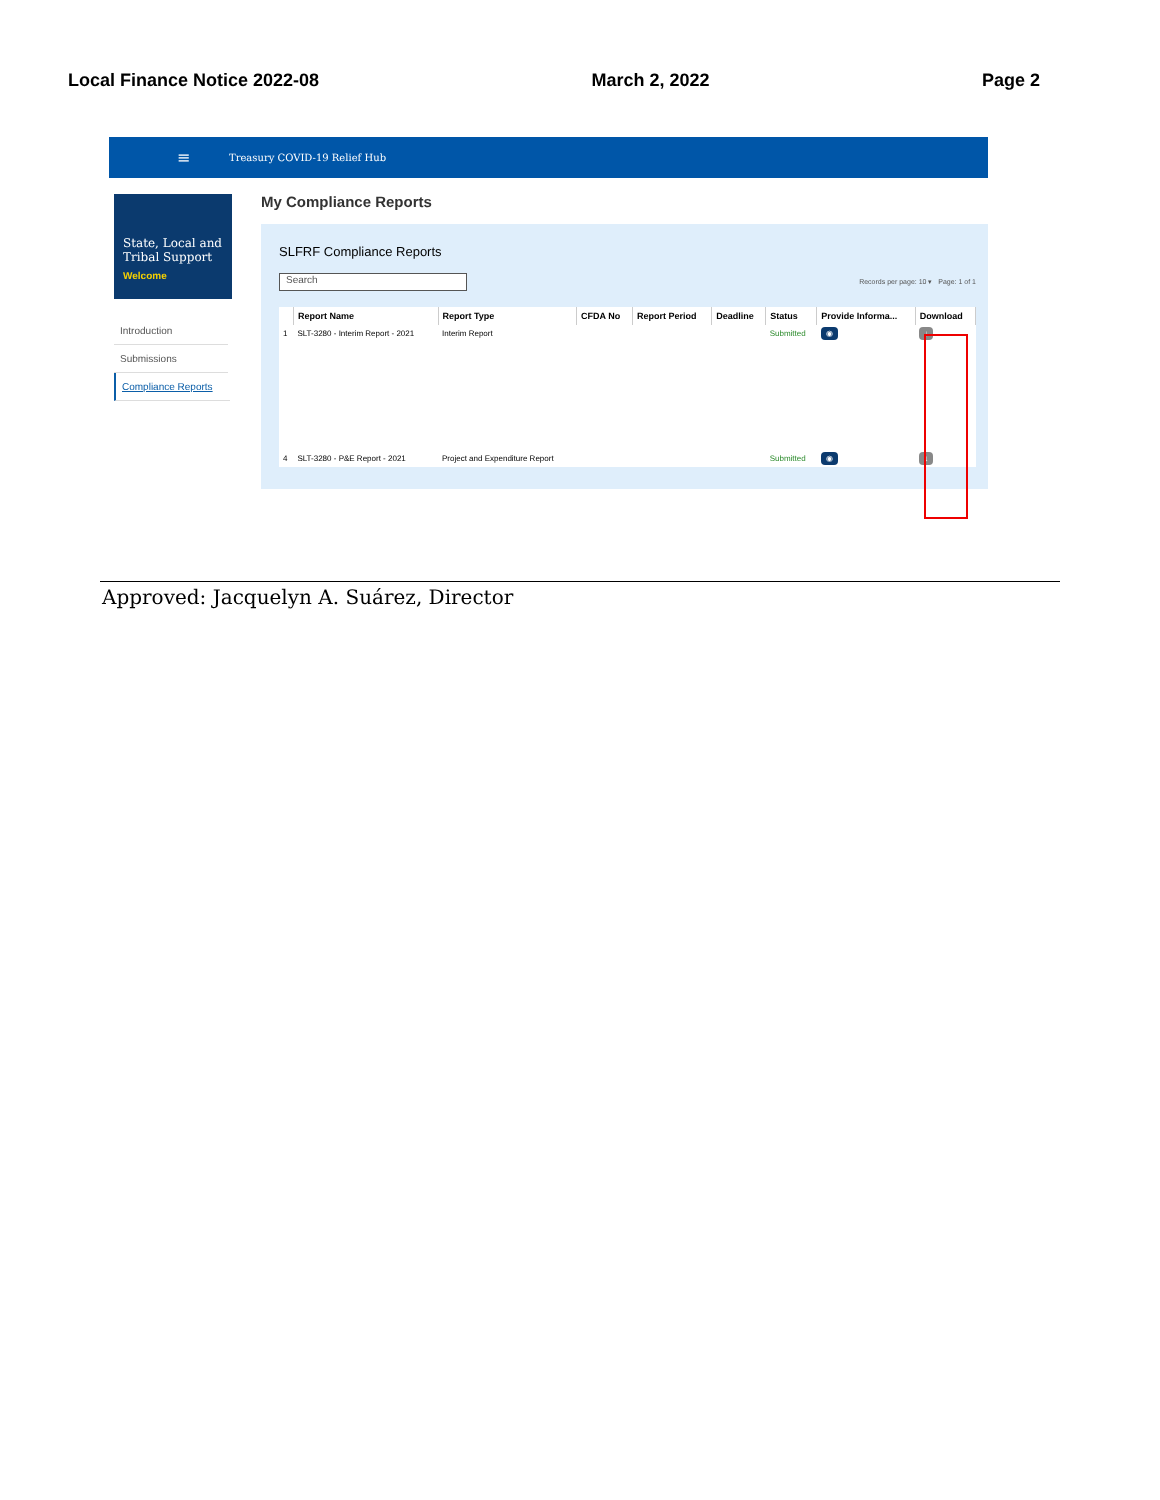Local Finance Notice 2022-08 March 2, 2022 Page 2
≡ Treasury COVID-19 Relief Hub
State, Local and Tribal Support
Welcome
Introduction
Submissions
Compliance Reports
My Compliance Reports
SLFRF Compliance Reports
Search
Records per page: 10 ▾ Page: 1 of 1
| | Report Name | Report Type | CFDA No | Report Period | Deadline | Status | Provide Informa... | Download |
| --- | --- | --- | --- | --- | --- | --- | --- | --- |
| 1 | SLT-3280 - Interim Report - 2021 | Interim Report | | | | Submitted | ◉ | ↓ |
| 4 | SLT-3280 - P&E Report - 2021 | Project and Expenditure Report | | | | Submitted | ◉ | ↓ |
Approved: Jacquelyn A. Suárez, Director